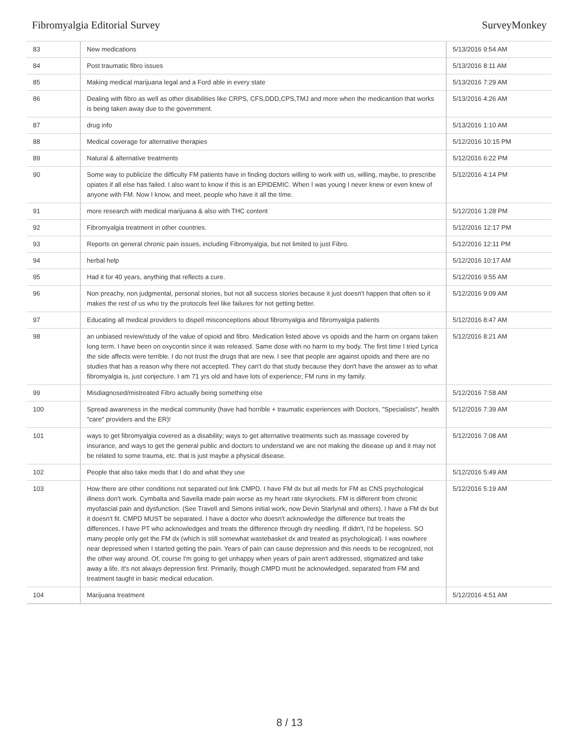Fibromyalgia Editorial Survey SurveyMonkey
| 83 | New medications | 5/13/2016 9:54 AM |
| 84 | Post traumatic fibro issues | 5/13/2016 8:11 AM |
| 85 | Making medical marijuana legal and a Ford able in every state | 5/13/2016 7:29 AM |
| 86 | Dealing with fibro as well as other disabilities like CRPS, CFS,DDD,CPS,TMJ and more when the medicantion that works is being taken away due to the government. | 5/13/2016 4:26 AM |
| 87 | drug info | 5/13/2016 1:10 AM |
| 88 | Medical coverage for alternative therapies | 5/12/2016 10:15 PM |
| 89 | Natural & alternative treatments | 5/12/2016 6:22 PM |
| 90 | Some way to publicize the difficulty FM patients have in finding doctors willing to work with us, willing, maybe, to prescribe opiates if all else has failed. I also want to know if this is an EPIDEMIC. When I was young I never knew or even knew of anyone with FM. Now I know, and meet, people who have it all the time. | 5/12/2016 4:14 PM |
| 91 | more research with medical marijuana & also with THC content | 5/12/2016 1:28 PM |
| 92 | Fibromyalgia treatment in other countries. | 5/12/2016 12:17 PM |
| 93 | Reports on general chronic pain issues, including Fibromyalgia, but not limited to just Fibro. | 5/12/2016 12:11 PM |
| 94 | herbal help | 5/12/2016 10:17 AM |
| 95 | Had it for 40 years, anything that reflects a cure. | 5/12/2016 9:55 AM |
| 96 | Non preachy, non judgmental, personal stories, but not all success stories because it just doesn't happen that often so it makes the rest of us who try the protocols feel like failures for not getting better. | 5/12/2016 9:09 AM |
| 97 | Educating all medical providers to dispell misconceptions about fibromyalgia and fibromyalgia patients | 5/12/2016 8:47 AM |
| 98 | an unbiased review/study of the value of opioid and fibro. Medication listed above vs opoids and the harm on organs taken long term. I have been on oxycontin since it was released. Same dose with no harm to my body. The first time I tried Lyrica the side affects were terrible. I do not trust the drugs that are new. I see that people are against opoids and there are no studies that has a reason why there not accepted. They can't do that study because they don't have the answer as to what fibromyalgia is, just conjecture. I am 71 yrs old and have lots of experience; FM runs in my family. | 5/12/2016 8:21 AM |
| 99 | Misdiagnosed/mistreated Fibro actually being something else | 5/12/2016 7:58 AM |
| 100 | Spread awareness in the medical community (have had horrible + traumatic experiences with Doctors, "Specialists", health "care" providers and the ER)! | 5/12/2016 7:39 AM |
| 101 | ways to get fibromyalgia covered as a disability; ways to get alternative treatments such as massage covered by insurance, and ways to get the general public and doctors to understand we are not making the disease up and it may not be related to some trauma, etc. that is just maybe a physical disease. | 5/12/2016 7:08 AM |
| 102 | People that also take meds that I do and what they use | 5/12/2016 5:49 AM |
| 103 | How there are other conditions not separated out link CMPD. I have FM dx but all meds for FM as CNS psychological illness don't work. Cymbalta and Savella made pain worse as my heart rate skyrockets. FM is different from chronic myofascial pain and dysfunction. (See Travell and Simons initial work, now Devin Starlynal and others). I have a FM dx but it doesn't fit. CMPD MUST be separated. I have a doctor who doesn't acknowledge the difference but treats the differences. I have PT who acknowledges and treats the difference through dry needling. If didn't, I'd be hopeless. SO many people only get the FM dx (which is still somewhat wastebasket dx and treated as psychological). I was nowhere near depressed when I started getting the pain. Years of pain can cause depression and this needs to be recognized, not the other way around. Of, course I'm going to get unhappy when years of pain aren't addressed, stigmatized and take away a life. It's not always depression first. Primarily, though CMPD must be acknowledged, separated from FM and treatment taught in basic medical education. | 5/12/2016 5:19 AM |
| 104 | Marijuana treatment | 5/12/2016 4:51 AM |
8 / 13